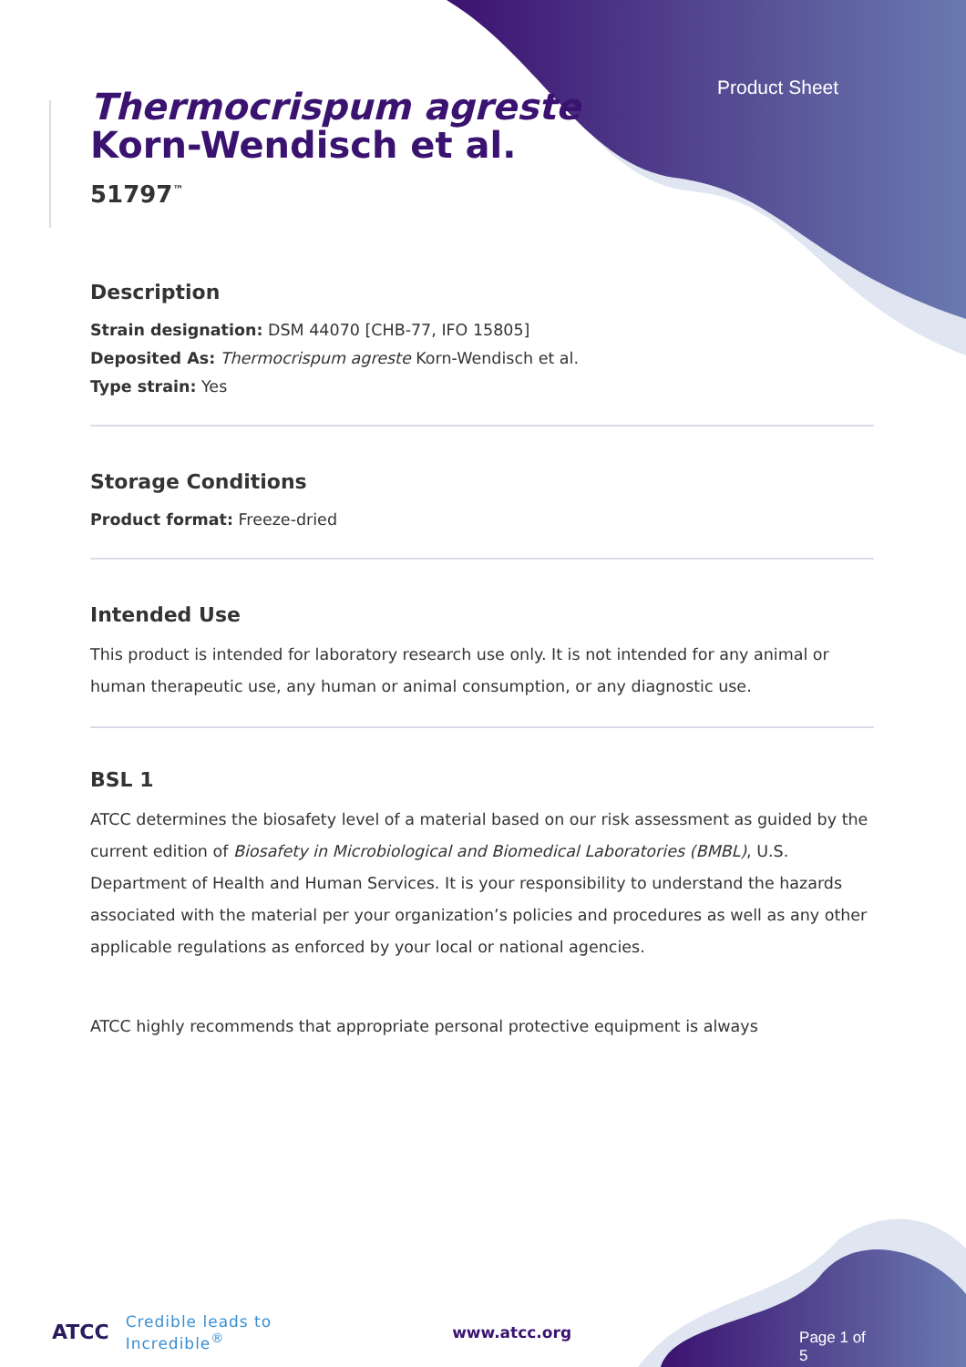Product Sheet
Thermocrispum agreste
Korn-Wendisch et al.
51797<sup>™</sup>
Description
Strain designation: DSM 44070 [CHB-77, IFO 15805]
Deposited As: Thermocrispum agreste Korn-Wendisch et al.
Type strain: Yes
Storage Conditions
Product format: Freeze-dried
Intended Use
This product is intended for laboratory research use only. It is not intended for any animal or human therapeutic use, any human or animal consumption, or any diagnostic use.
BSL 1
ATCC determines the biosafety level of a material based on our risk assessment as guided by the current edition of Biosafety in Microbiological and Biomedical Laboratories (BMBL), U.S. Department of Health and Human Services. It is your responsibility to understand the hazards associated with the material per your organization’s policies and procedures as well as any other applicable regulations as enforced by your local or national agencies.
ATCC highly recommends that appropriate personal protective equipment is always
ATCC Credible leads to Incredible<sup>®</sup> www.atcc.org Page 1 of 5